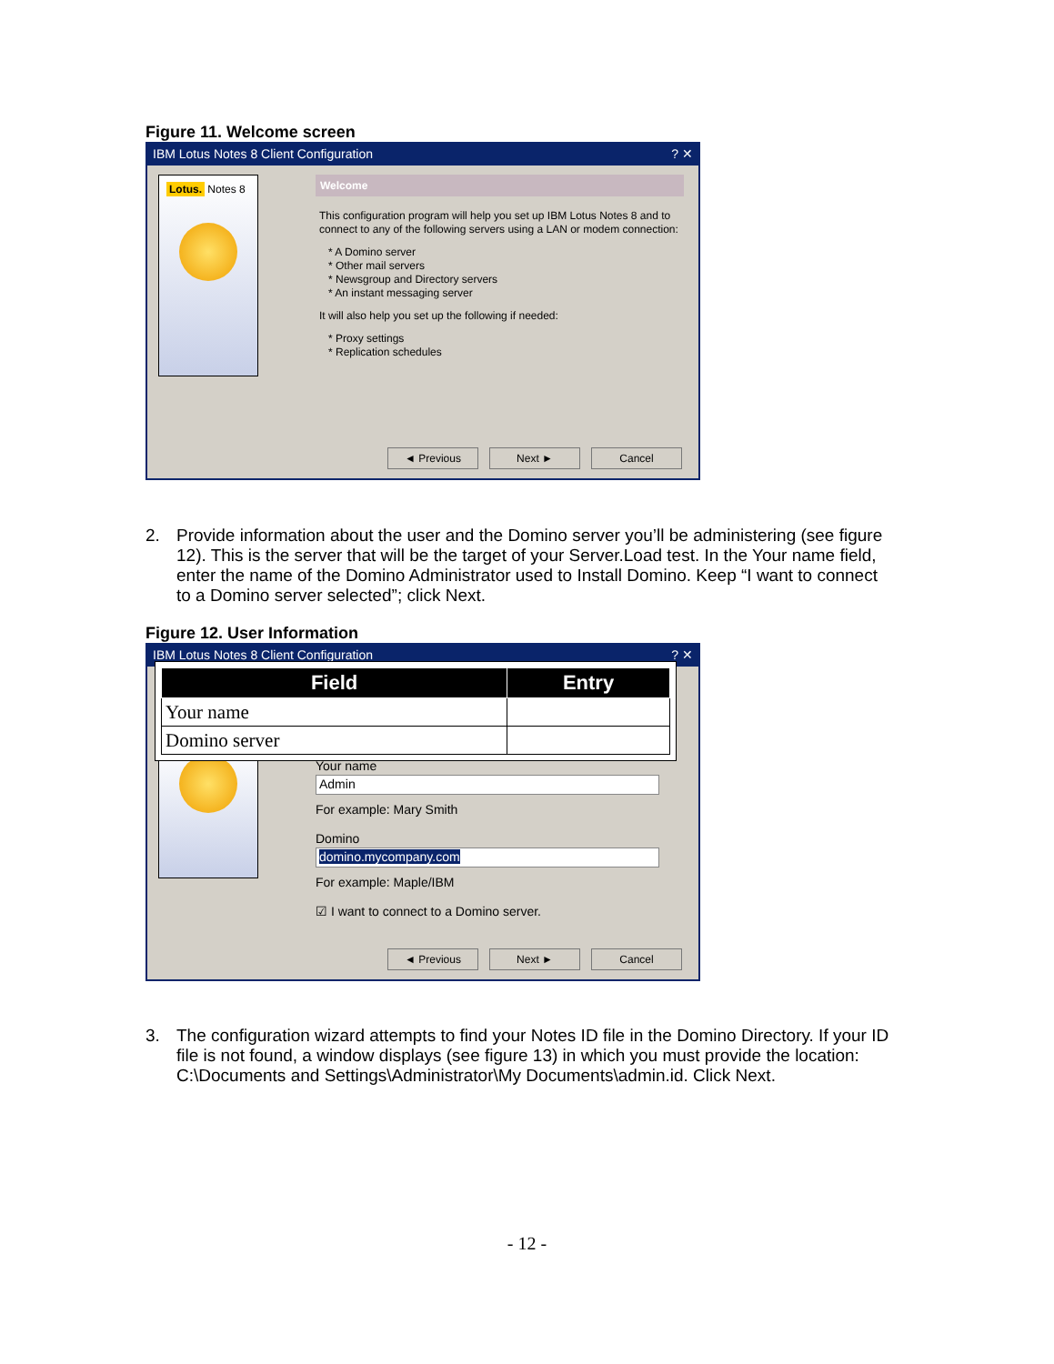Figure 11. Welcome screen
IBM Lotus Notes 8 Client Configuration ? ✕
Lotus. Notes 8
Welcome
This configuration program will help you set up IBM Lotus Notes 8 and to connect to any of the following servers using a LAN or modem connection:
* A Domino server
* Other mail servers
* Newsgroup and Directory servers
* An instant messaging server
It will also help you set up the following if needed:
* Proxy settings
* Replication schedules
◄ Previous Next ► Cancel
2. Provide information about the user and the Domino server you’ll be administering (see figure 12). This is the server that will be the target of your Server.Load test. In the Your name field, enter the name of the Domino Administrator used to Install Domino. Keep “I want to connect to a Domino server selected”; click Next.
Figure 12. User Information
IBM Lotus Notes 8 Client Configuration ? ✕
| Field | Entry |
| --- | --- |
| Your name | |
| Domino server | |
Your name
Admin
For example: Mary Smith
Domino
domino.mycompany.com
For example: Maple/IBM
☑ I want to connect to a Domino server.
◄ Previous Next ► Cancel
3. The configuration wizard attempts to find your Notes ID file in the Domino Directory. If your ID file is not found, a window displays (see figure 13) in which you must provide the location: C:\Documents and Settings\Administrator\My Documents\admin.id. Click Next.
- 12 -